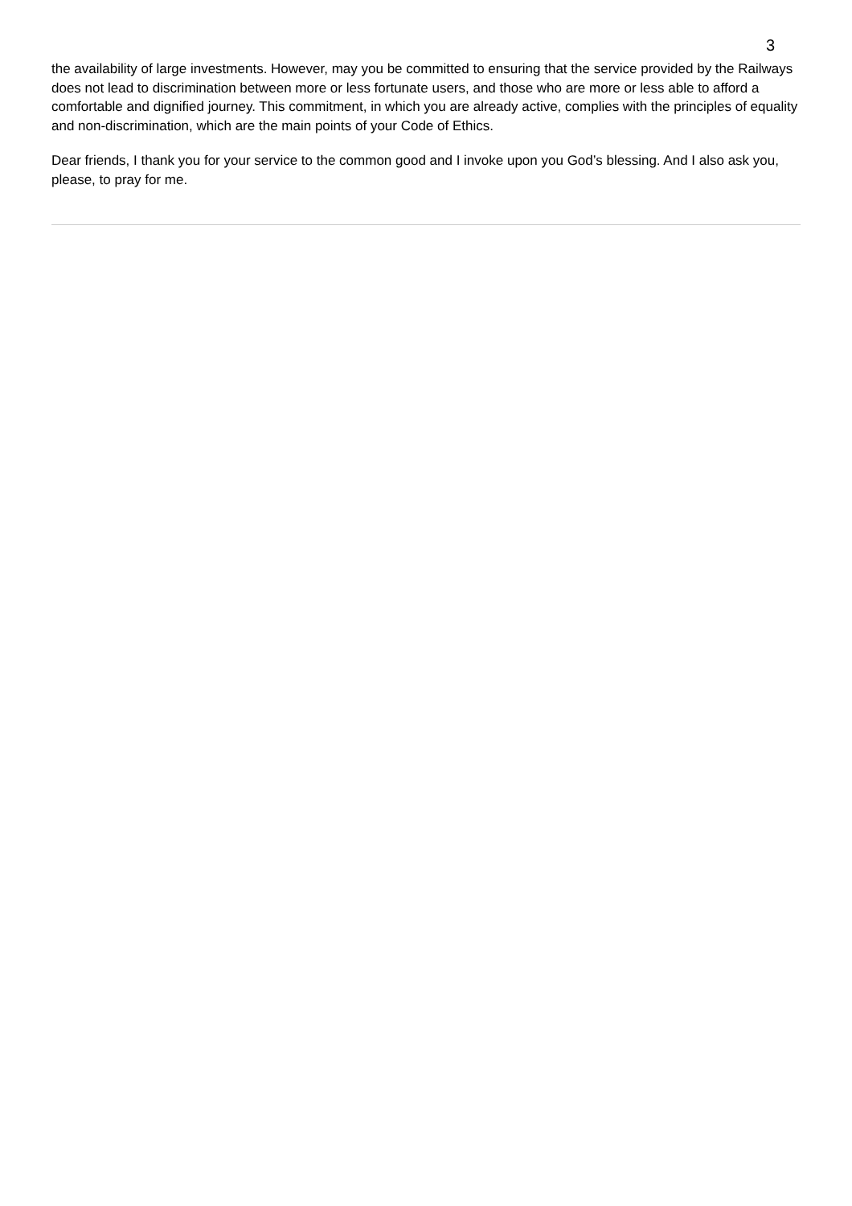3
the availability of large investments. However, may you be committed to ensuring that the service provided by the Railways does not lead to discrimination between more or less fortunate users, and those who are more or less able to afford a comfortable and dignified journey. This commitment, in which you are already active, complies with the principles of equality and non-discrimination, which are the main points of your Code of Ethics.
Dear friends, I thank you for your service to the common good and I invoke upon you God’s blessing. And I also ask you, please, to pray for me.